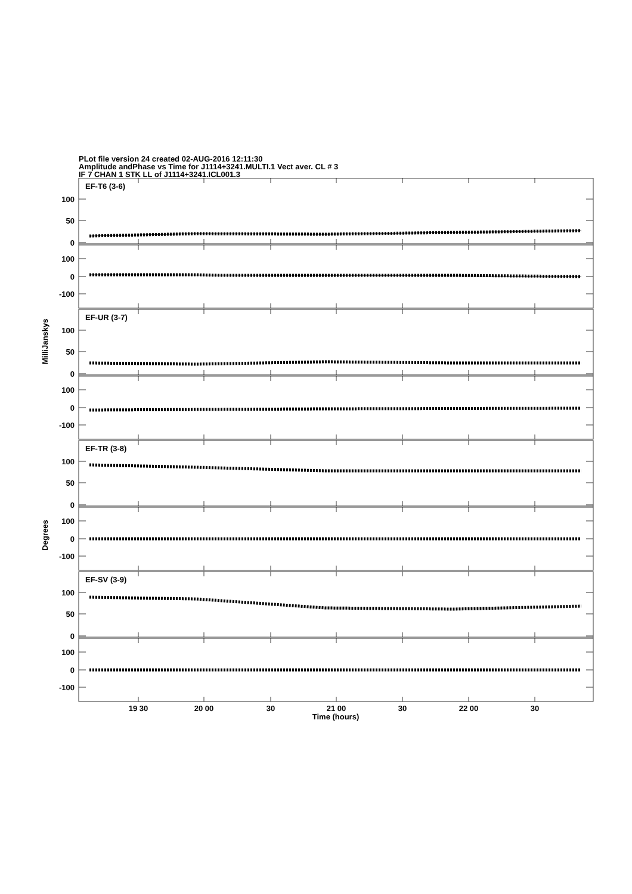PLot file version 24 created 02-AUG-2016 12:11:30
Amplitude andPhase vs Time for J1114+3241.MULTI.1 Vect aver. CL # 3
IF 7 CHAN 1 STK LL of J1114+3241.ICL001.3
100
50
0
100
0
-100
EF-T6 (3-6)
EF-UR (3-7)
EF-TR (3-8)
EF-SV (3-9)
MilliJanskys
Degrees
19 30
20 00
30
21 00
30
22 00
30
Time (hours)